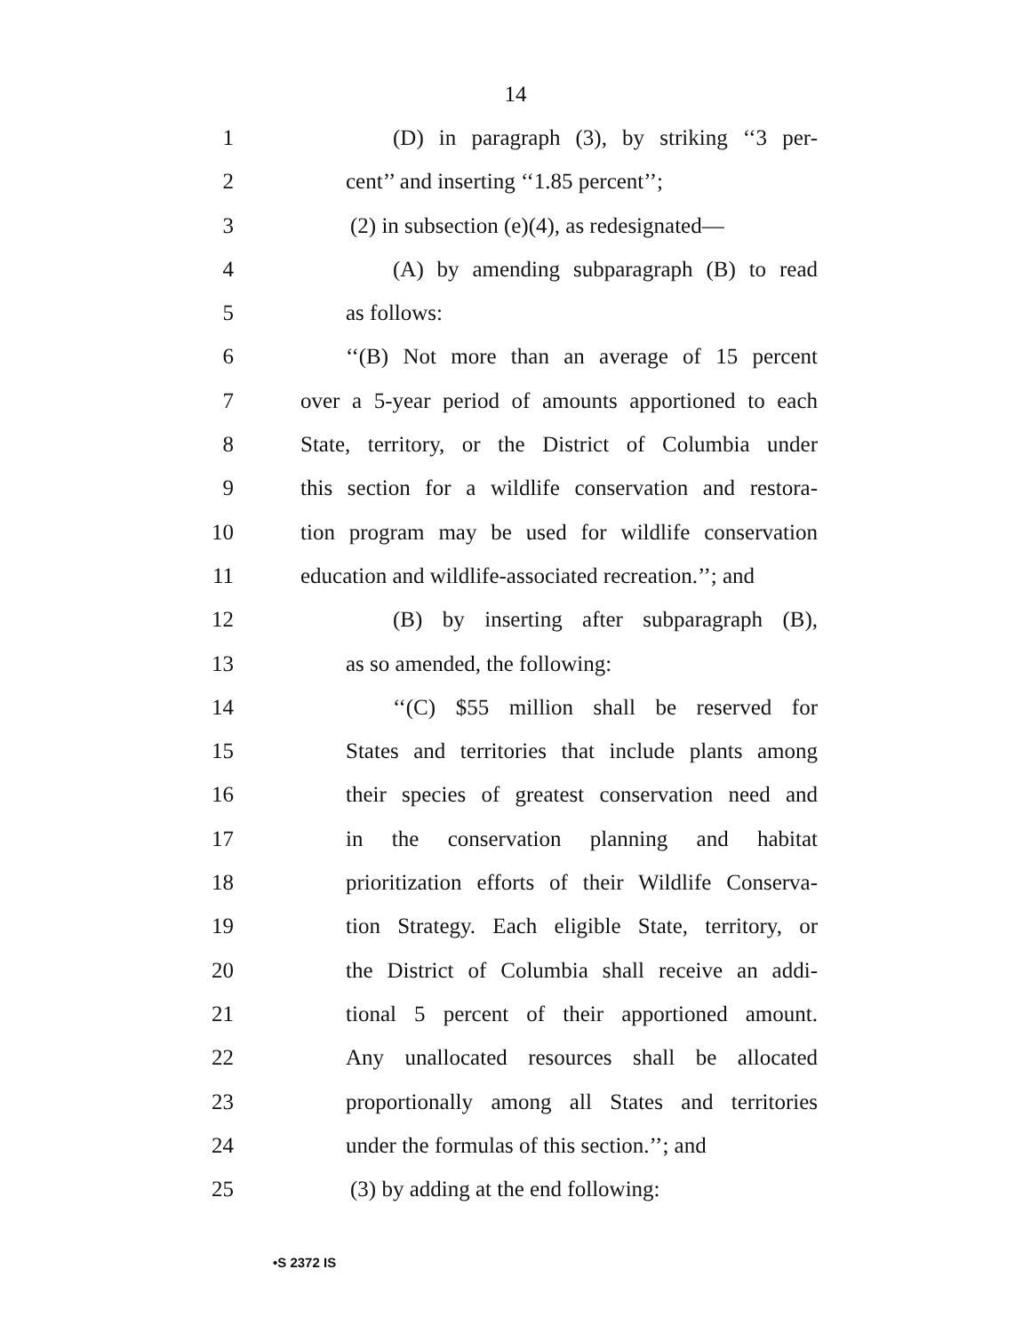14
1 (D) in paragraph (3), by striking ‘‘3 per-
2 cent’’ and inserting ‘‘1.85 percent’’;
3 (2) in subsection (e)(4), as redesignated—
4 (A) by amending subparagraph (B) to read
5 as follows:
6 ‘‘(B) Not more than an average of 15 percent
7 over a 5-year period of amounts apportioned to each
8 State, territory, or the District of Columbia under
9 this section for a wildlife conservation and restora-
10 tion program may be used for wildlife conservation
11 education and wildlife-associated recreation.’’; and
12 (B) by inserting after subparagraph (B),
13 as so amended, the following:
14 ‘‘(C) $55 million shall be reserved for
15 States and territories that include plants among
16 their species of greatest conservation need and
17 in the conservation planning and habitat
18 prioritization efforts of their Wildlife Conserva-
19 tion Strategy. Each eligible State, territory, or
20 the District of Columbia shall receive an addi-
21 tional 5 percent of their apportioned amount.
22 Any unallocated resources shall be allocated
23 proportionally among all States and territories
24 under the formulas of this section.’’; and
25 (3) by adding at the end following:
•S 2372 IS